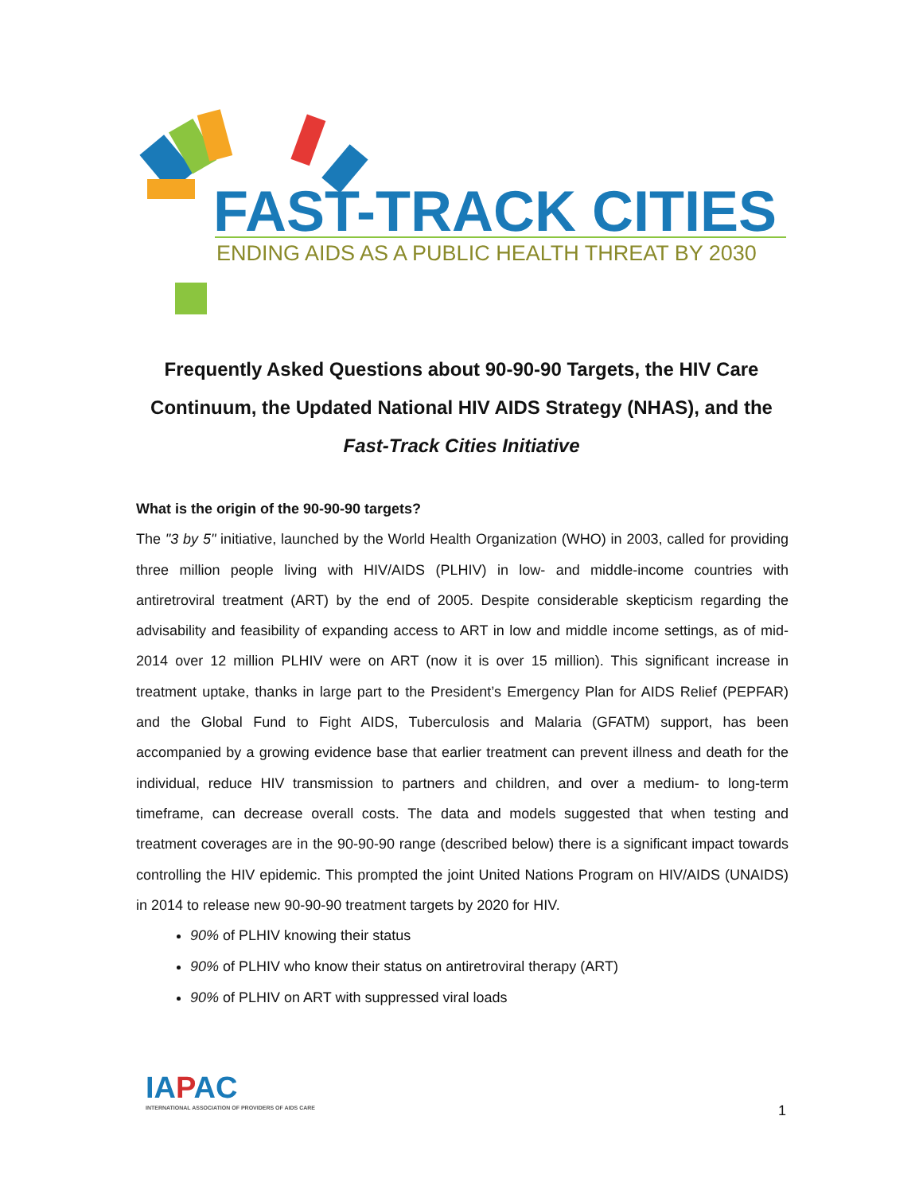FAST-TRACK CITIES
ENDING AIDS AS A PUBLIC HEALTH THREAT BY 2030
Frequently Asked Questions about 90-90-90 Targets, the HIV Care Continuum, the Updated National HIV AIDS Strategy (NHAS), and the
Fast-Track Cities Initiative
What is the origin of the 90-90-90 targets?
The "3 by 5" initiative, launched by the World Health Organization (WHO) in 2003, called for providing three million people living with HIV/AIDS (PLHIV) in low- and middle-income countries with antiretroviral treatment (ART) by the end of 2005. Despite considerable skepticism regarding the advisability and feasibility of expanding access to ART in low and middle income settings, as of mid-2014 over 12 million PLHIV were on ART (now it is over 15 million). This significant increase in treatment uptake, thanks in large part to the President’s Emergency Plan for AIDS Relief (PEPFAR) and the Global Fund to Fight AIDS, Tuberculosis and Malaria (GFATM) support, has been accompanied by a growing evidence base that earlier treatment can prevent illness and death for the individual, reduce HIV transmission to partners and children, and over a medium- to long-term timeframe, can decrease overall costs. The data and models suggested that when testing and treatment coverages are in the 90-90-90 range (described below) there is a significant impact towards controlling the HIV epidemic. This prompted the joint United Nations Program on HIV/AIDS (UNAIDS) in 2014 to release new 90-90-90 treatment targets by 2020 for HIV.
90% of PLHIV knowing their status
90% of PLHIV who know their status on antiretroviral therapy (ART)
90% of PLHIV on ART with suppressed viral loads
IAPAC
INTERNATIONAL ASSOCIATION OF PROVIDERS OF AIDS CARE
1